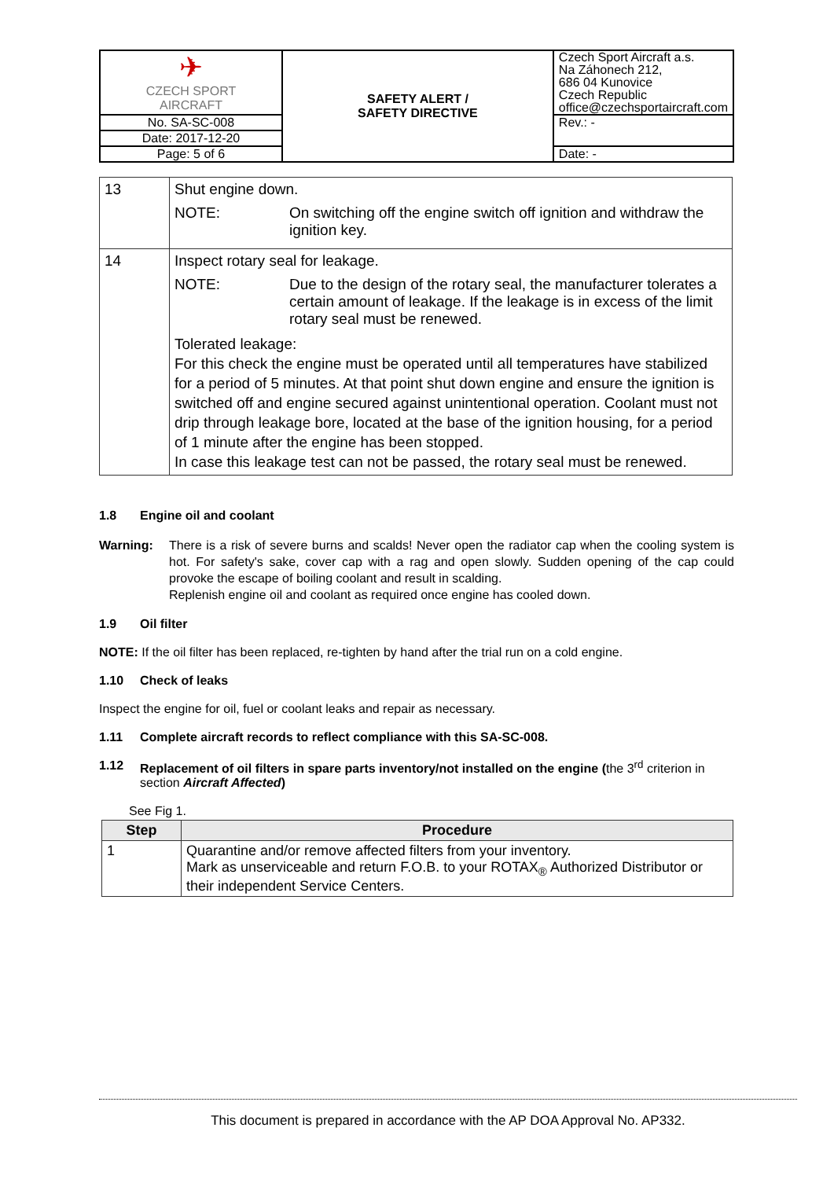| ✈ CZECH SPORT AIRCRAFT | SAFETY ALERT / SAFETY DIRECTIVE | Czech Sport Aircraft a.s. Na Záhonech 212, 686 04 Kunovice Czech Republic office@czechsportaircraft.com |
| No. SA-SC-008 | | Rev.: - |
| Date: 2017-12-20 | | |
| Page: 5 of 6 | | Date: - |
| 13 | Shut engine down. NOTE: On switching off the engine switch off ignition and withdraw the ignition key. |
| 14 | Inspect rotary seal for leakage. NOTE: Due to the design of the rotary seal, the manufacturer tolerates a certain amount of leakage. If the leakage is in excess of the limit rotary seal must be renewed. Tolerated leakage: For this check the engine must be operated until all temperatures have stabilized for a period of 5 minutes. At that point shut down engine and ensure the ignition is switched off and engine secured against unintentional operation. Coolant must not drip through leakage bore, located at the base of the ignition housing, for a period of 1 minute after the engine has been stopped. In case this leakage test can not be passed, the rotary seal must be renewed. |
1.8 Engine oil and coolant
Warning: There is a risk of severe burns and scalds! Never open the radiator cap when the cooling system is hot. For safety's sake, cover cap with a rag and open slowly. Sudden opening of the cap could provoke the escape of boiling coolant and result in scalding.
Replenish engine oil and coolant as required once engine has cooled down.
1.9 Oil filter
NOTE: If the oil filter has been replaced, re-tighten by hand after the trial run on a cold engine.
1.10 Check of leaks
Inspect the engine for oil, fuel or coolant leaks and repair as necessary.
1.11 Complete aircraft records to reflect compliance with this SA-SC-008.
1.12 Replacement of oil filters in spare parts inventory/not installed on the engine (the 3<sup>rd</sup> criterion in section Aircraft Affected)
See Fig 1.
| Step | Procedure |
| --- | --- |
| 1 | Quarantine and/or remove affected filters from your inventory. Mark as unserviceable and return F.O.B. to your ROTAX<sub>®</sub> Authorized Distributor or their independent Service Centers. |
This document is prepared in accordance with the AP DOA Approval No. AP332.